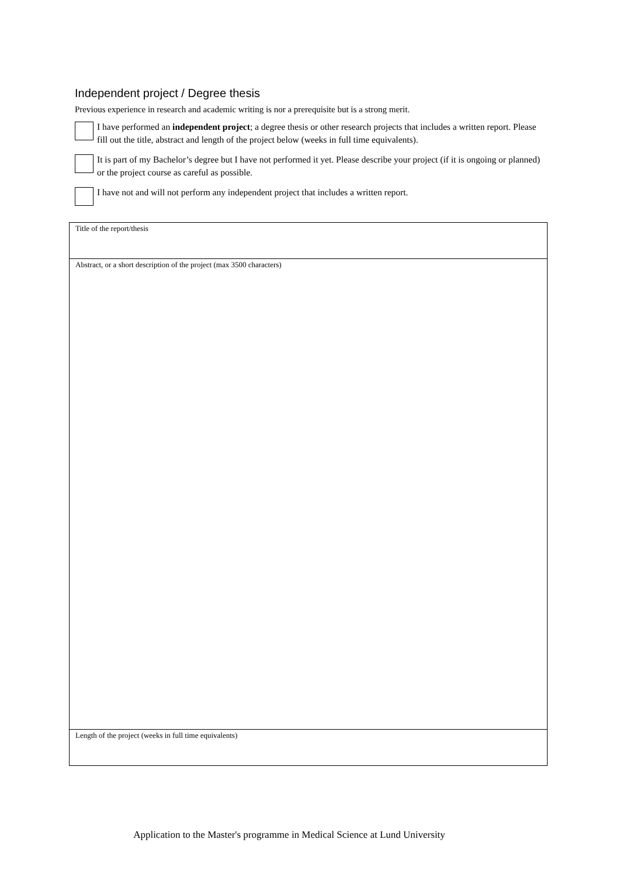Independent project / Degree thesis
Previous experience in research and academic writing is nor a prerequisite but is a strong merit.
I have performed an independent project; a degree thesis or other research projects that includes a written report. Please fill out the title, abstract and length of the project below (weeks in full time equivalents).
It is part of my Bachelor’s degree but I have not performed it yet. Please describe your project (if it is ongoing or planned) or the project course as careful as possible.
I have not and will not perform any independent project that includes a written report.
| Title of the report/thesis |
| Abstract, or a short description of the project (max 3500 characters) |
| Length of the project (weeks in full time equivalents) |
Application to the Master's programme in Medical Science at Lund University